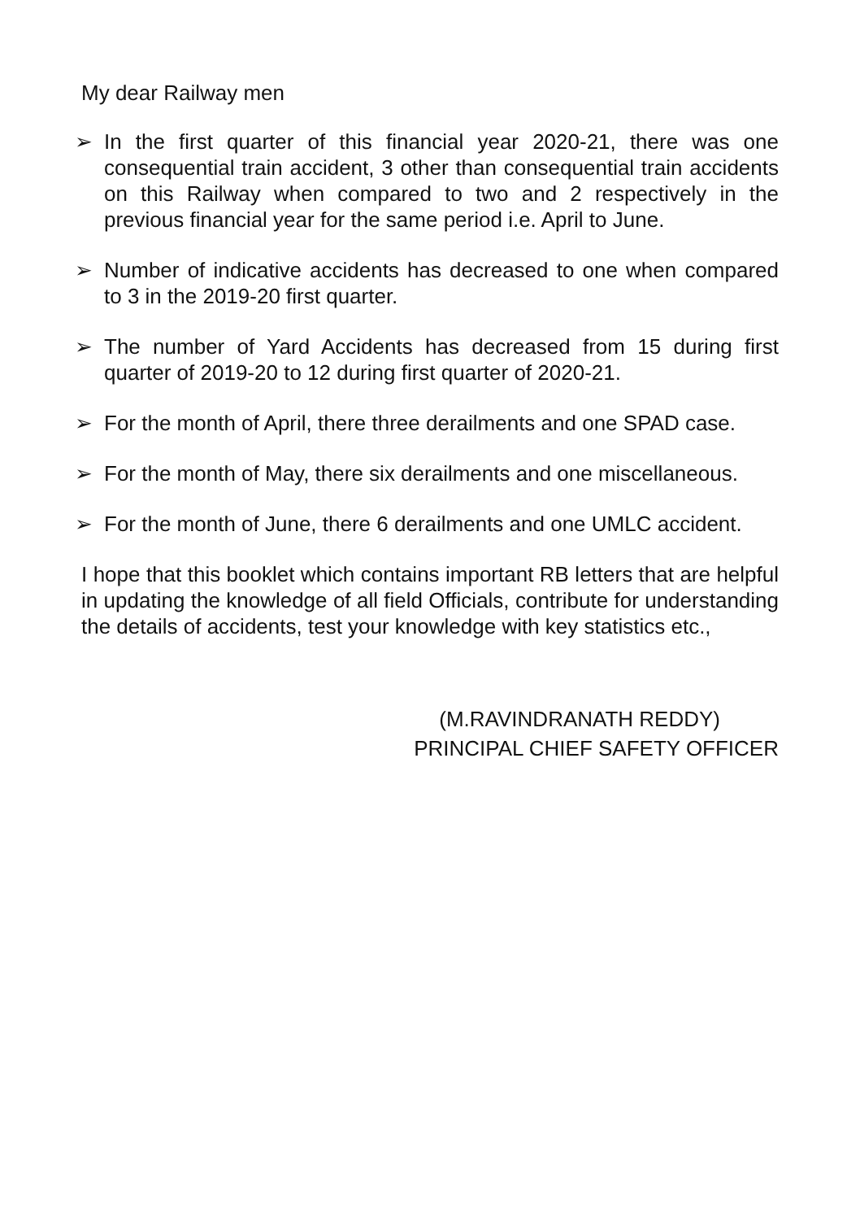My dear Railway men
➢ In the first quarter of this financial year 2020-21, there was one consequential train accident, 3 other than consequential train accidents on this Railway when compared to two and 2 respectively in the previous financial year for the same period i.e. April to June.
➢ Number of indicative accidents has decreased to one when compared to 3 in the 2019-20 first quarter.
➢ The number of Yard Accidents has decreased from 15 during first quarter of 2019-20 to 12 during first quarter of 2020-21.
➢ For the month of April, there three derailments and one SPAD case.
➢ For the month of May, there six derailments and one miscellaneous.
➢ For the month of June, there 6 derailments and one UMLC accident.
I hope that this booklet which contains important RB letters that are helpful in updating the knowledge of all field Officials, contribute for understanding the details of accidents, test your knowledge with key statistics etc.,
(M.RAVINDRANATH REDDY)
PRINCIPAL CHIEF SAFETY OFFICER